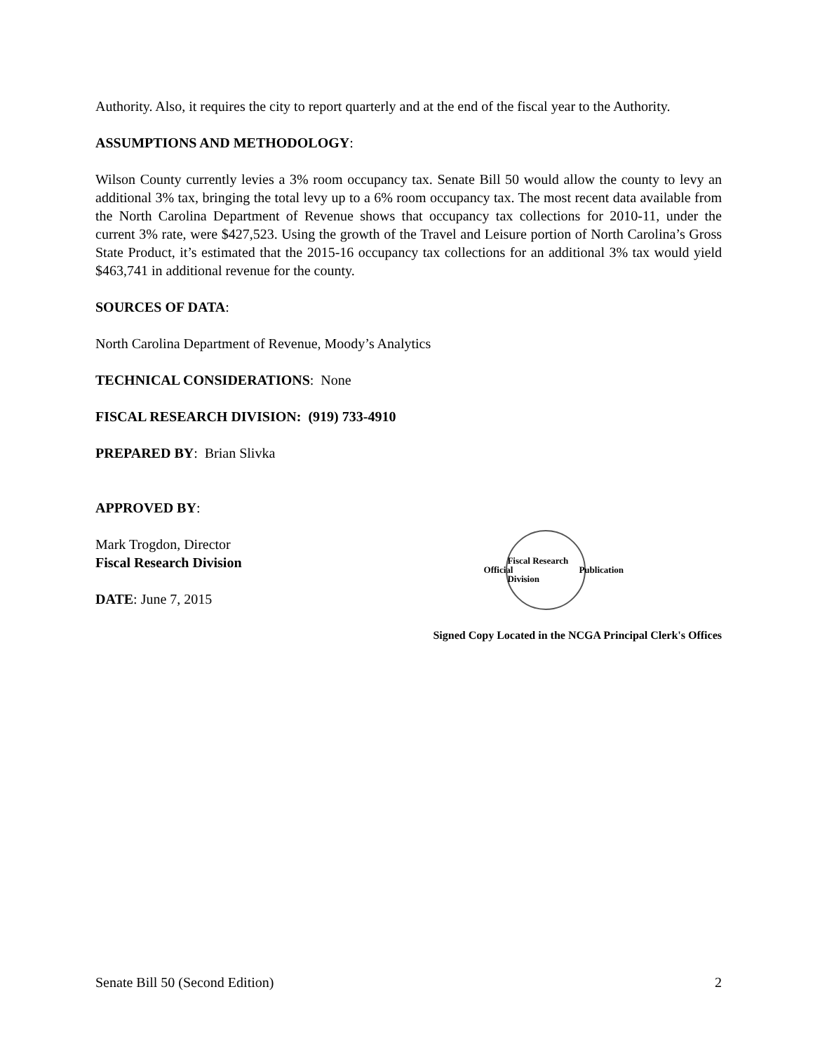Authority. Also, it requires the city to report quarterly and at the end of the fiscal year to the Authority.
ASSUMPTIONS AND METHODOLOGY:
Wilson County currently levies a 3% room occupancy tax. Senate Bill 50 would allow the county to levy an additional 3% tax, bringing the total levy up to a 6% room occupancy tax. The most recent data available from the North Carolina Department of Revenue shows that occupancy tax collections for 2010-11, under the current 3% rate, were $427,523. Using the growth of the Travel and Leisure portion of North Carolina’s Gross State Product, it’s estimated that the 2015-16 occupancy tax collections for an additional 3% tax would yield $463,741 in additional revenue for the county.
SOURCES OF DATA:
North Carolina Department of Revenue, Moody’s Analytics
TECHNICAL CONSIDERATIONS: None
FISCAL RESEARCH DIVISION: (919) 733-4910
PREPARED BY: Brian Slivka
APPROVED BY:
Mark Trogdon, Director
Fiscal Research Division
DATE: June 7, 2015
Official
Fiscal Research Division
Publication
Signed Copy Located in the NCGA Principal Clerk's Offices
Senate Bill 50 (Second Edition) 2